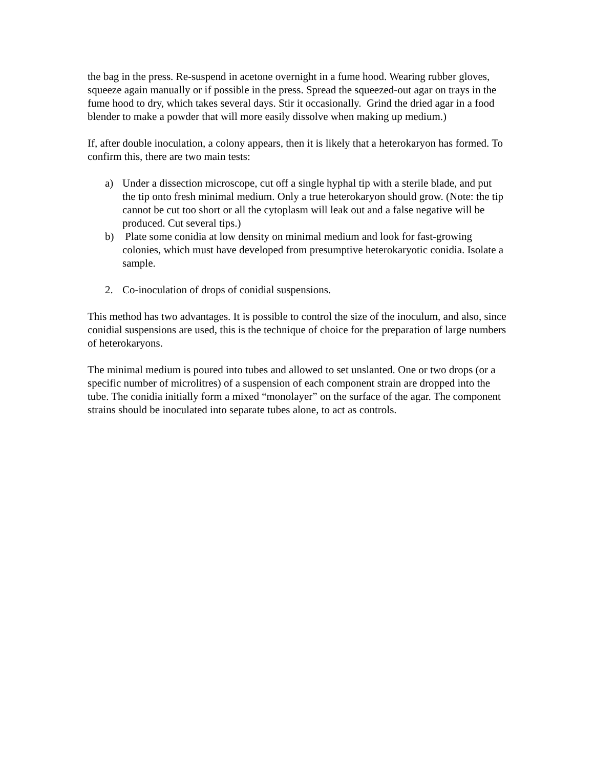the bag in the press. Re-suspend in acetone overnight in a fume hood. Wearing rubber gloves, squeeze again manually or if possible in the press. Spread the squeezed-out agar on trays in the fume hood to dry, which takes several days. Stir it occasionally. Grind the dried agar in a food blender to make a powder that will more easily dissolve when making up medium.)
If, after double inoculation, a colony appears, then it is likely that a heterokaryon has formed. To confirm this, there are two main tests:
a) Under a dissection microscope, cut off a single hyphal tip with a sterile blade, and put the tip onto fresh minimal medium. Only a true heterokaryon should grow. (Note: the tip cannot be cut too short or all the cytoplasm will leak out and a false negative will be produced. Cut several tips.)
b) Plate some conidia at low density on minimal medium and look for fast-growing colonies, which must have developed from presumptive heterokaryotic conidia. Isolate a sample.
2. Co-inoculation of drops of conidial suspensions.
This method has two advantages. It is possible to control the size of the inoculum, and also, since conidial suspensions are used, this is the technique of choice for the preparation of large numbers of heterokaryons.
The minimal medium is poured into tubes and allowed to set unslanted. One or two drops (or a specific number of microlitres) of a suspension of each component strain are dropped into the tube. The conidia initially form a mixed “monolayer” on the surface of the agar. The component strains should be inoculated into separate tubes alone, to act as controls.